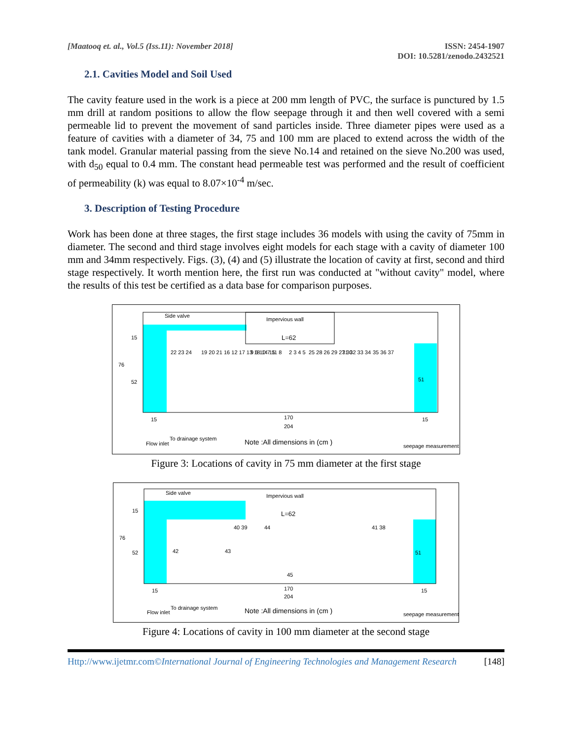[Maatooq et. al., Vol.5 (Iss.11): November 2018]
ISSN: 2454-1907
DOI: 10.5281/zenodo.2432521
2.1. Cavities Model and Soil Used
The cavity feature used in the work is a piece at 200 mm length of PVC, the surface is punctured by 1.5 mm drill at random positions to allow the flow seepage through it and then well covered with a semi permeable lid to prevent the movement of sand particles inside. Three diameter pipes were used as a feature of cavities with a diameter of 34, 75 and 100 mm are placed to extend across the width of the tank model. Granular material passing from the sieve No.14 and retained on the sieve No.200 was used, with d<sub>50</sub> equal to 0.4 mm. The constant head permeable test was performed and the result of coefficient of permeability (k) was equal to 8.07×10<sup>-4</sup> m/sec.
3. Description of Testing Procedure
Work has been done at three stages, the first stage includes 36 models with using the cavity of 75mm in diameter. The second and third stage involves eight models for each stage with a cavity of diameter 100 mm and 34mm respectively. Figs. (3), (4) and (5) illustrate the location of cavity at first, second and third stage respectively. It worth mention here, the first run was conducted at "without cavity" model, where the results of this test be certified as a data base for comparison purposes.
Side valve
Impervious wall
L=62
15
76
52
51
170
204
15
15
Flow inlet
To drainage system
Note :All dimensions in (cm )
seepage measurement
22 23 24
19 20 21
16 12 17 13 18 14 15
9 6 10 7 11 8
2 3 4 5
25 28 26 29 27 30
31 32 33 34
35 36 37
Figure 3: Locations of cavity in 75 mm diameter at the first stage
Side valve
Impervious wall
L=62
15
76
52
51
170
204
15
15
Flow inlet
To drainage system
Note :All dimensions in (cm )
seepage measurement
42
43
40 39
44
45
41 38
Figure 4: Locations of cavity in 100 mm diameter at the second stage
Http://www.ijetmr.com©International Journal of Engineering Technologies and Management Research
[148]